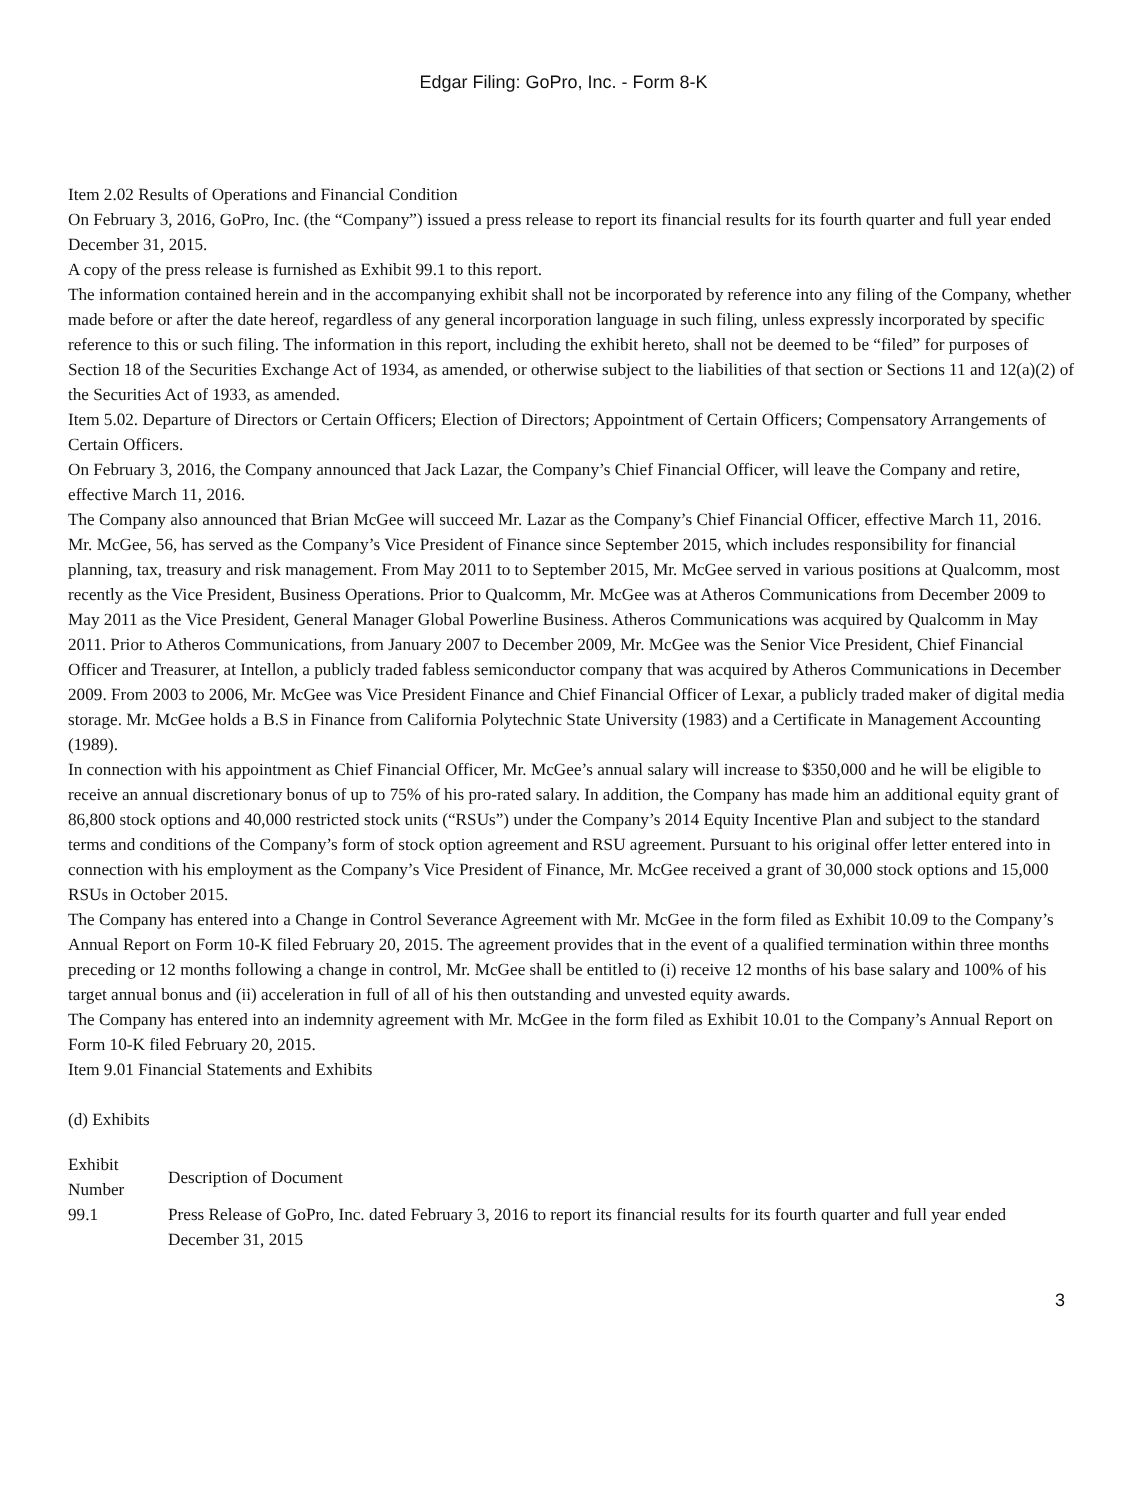Edgar Filing: GoPro, Inc. - Form 8-K
Item 2.02 Results of Operations and Financial Condition
On February 3, 2016, GoPro, Inc. (the “Company”) issued a press release to report its financial results for its fourth quarter and full year ended December 31, 2015.
A copy of the press release is furnished as Exhibit 99.1 to this report.
The information contained herein and in the accompanying exhibit shall not be incorporated by reference into any filing of the Company, whether made before or after the date hereof, regardless of any general incorporation language in such filing, unless expressly incorporated by specific reference to this or such filing. The information in this report, including the exhibit hereto, shall not be deemed to be “filed” for purposes of Section 18 of the Securities Exchange Act of 1934, as amended, or otherwise subject to the liabilities of that section or Sections 11 and 12(a)(2) of the Securities Act of 1933, as amended.
Item 5.02. Departure of Directors or Certain Officers; Election of Directors; Appointment of Certain Officers; Compensatory Arrangements of Certain Officers.
On February 3, 2016, the Company announced that Jack Lazar, the Company’s Chief Financial Officer, will leave the Company and retire, effective March 11, 2016.
The Company also announced that Brian McGee will succeed Mr. Lazar as the Company’s Chief Financial Officer, effective March 11, 2016.
Mr. McGee, 56, has served as the Company’s Vice President of Finance since September 2015, which includes responsibility for financial planning, tax, treasury and risk management. From May 2011 to to September 2015, Mr. McGee served in various positions at Qualcomm, most recently as the Vice President, Business Operations. Prior to Qualcomm, Mr. McGee was at Atheros Communications from December 2009 to May 2011 as the Vice President, General Manager Global Powerline Business. Atheros Communications was acquired by Qualcomm in May 2011. Prior to Atheros Communications, from January 2007 to December 2009, Mr. McGee was the Senior Vice President, Chief Financial Officer and Treasurer, at Intellon, a publicly traded fabless semiconductor company that was acquired by Atheros Communications in December 2009. From 2003 to 2006, Mr. McGee was Vice President Finance and Chief Financial Officer of Lexar, a publicly traded maker of digital media storage. Mr. McGee holds a B.S in Finance from California Polytechnic State University (1983) and a Certificate in Management Accounting (1989).
In connection with his appointment as Chief Financial Officer, Mr. McGee’s annual salary will increase to $350,000 and he will be eligible to receive an annual discretionary bonus of up to 75% of his pro-rated salary. In addition, the Company has made him an additional equity grant of 86,800 stock options and 40,000 restricted stock units (“RSUs”) under the Company’s 2014 Equity Incentive Plan and subject to the standard terms and conditions of the Company’s form of stock option agreement and RSU agreement. Pursuant to his original offer letter entered into in connection with his employment as the Company’s Vice President of Finance, Mr. McGee received a grant of 30,000 stock options and 15,000 RSUs in October 2015.
The Company has entered into a Change in Control Severance Agreement with Mr. McGee in the form filed as Exhibit 10.09 to the Company’s Annual Report on Form 10-K filed February 20, 2015. The agreement provides that in the event of a qualified termination within three months preceding or 12 months following a change in control, Mr. McGee shall be entitled to (i) receive 12 months of his base salary and 100% of his target annual bonus and (ii) acceleration in full of all of his then outstanding and unvested equity awards.
The Company has entered into an indemnity agreement with Mr. McGee in the form filed as Exhibit 10.01 to the Company’s Annual Report on Form 10-K filed February 20, 2015.
Item 9.01 Financial Statements and Exhibits
(d) Exhibits
| Exhibit Number | Description of Document |
| --- | --- |
| 99.1 | Press Release of GoPro, Inc. dated February 3, 2016 to report its financial results for its fourth quarter and full year ended December 31, 2015 |
3